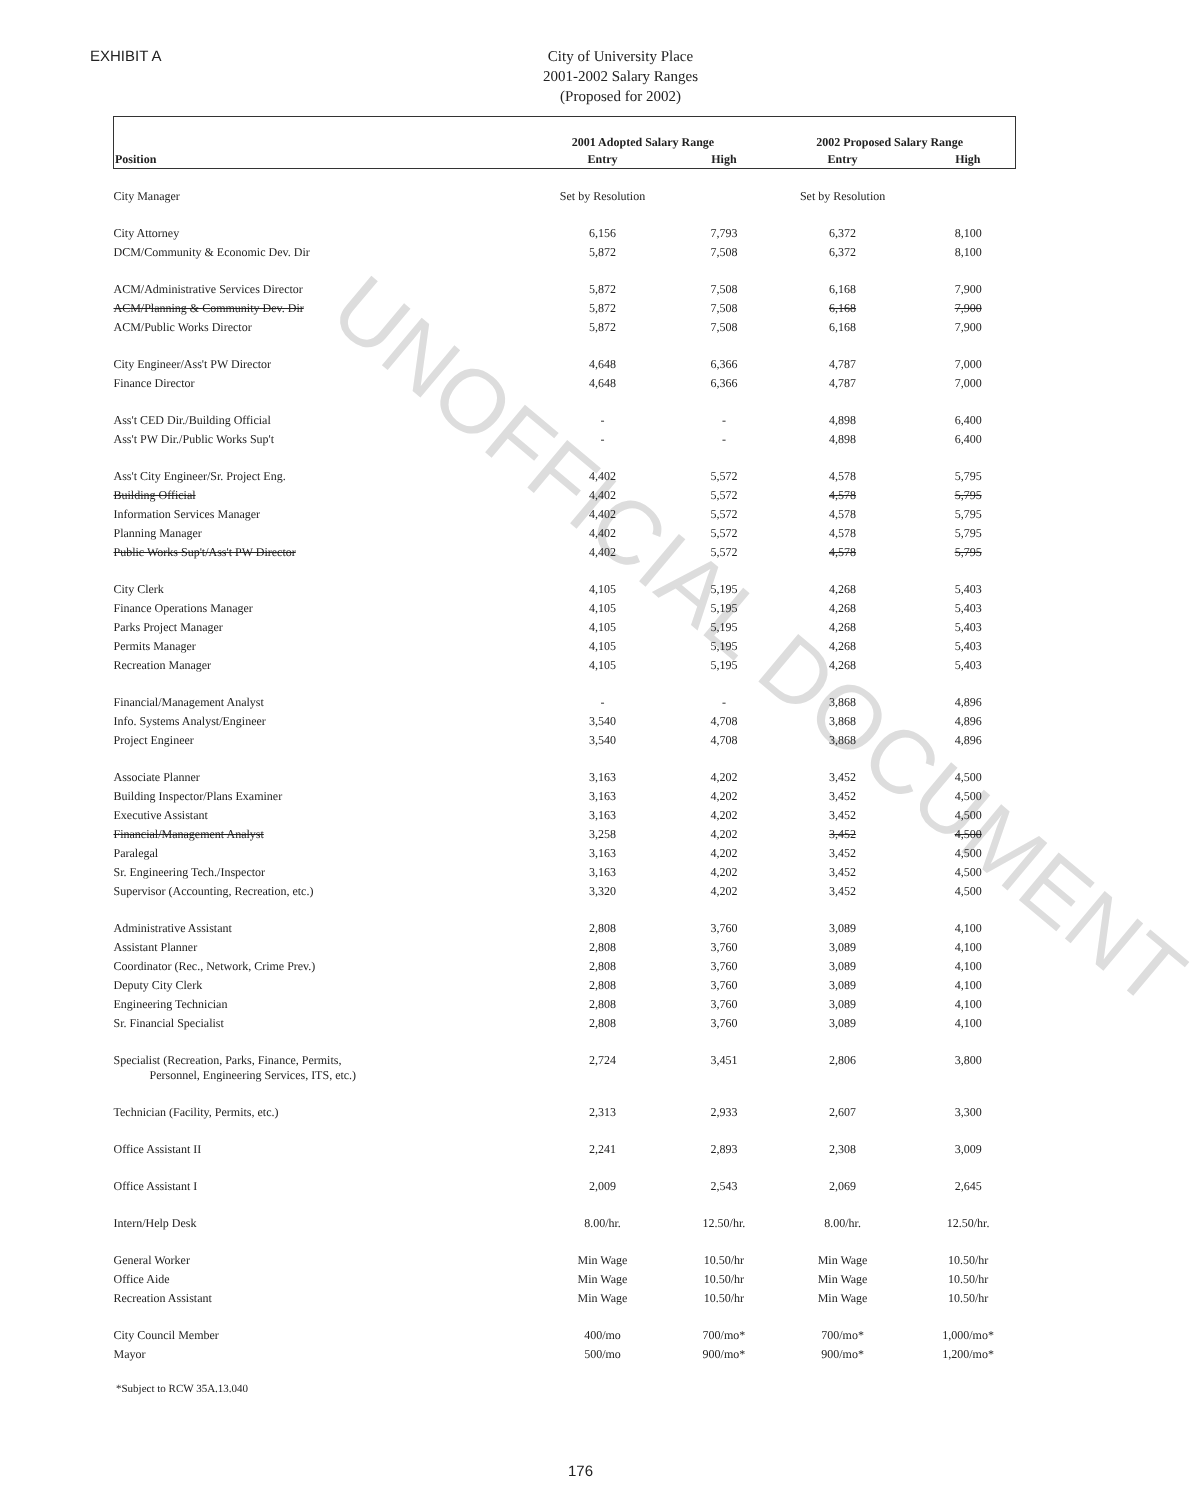UNOFFICIAL DOCUMENT
EXHIBIT A
City of University Place
2001-2002 Salary Ranges
(Proposed for 2002)
| | 2001 Adopted Salary Range | | 2002 Proposed Salary Range | |
| --- | --- | --- | --- | --- |
| Position | Entry | High | Entry | High |
| City Manager | Set by Resolution | | Set by Resolution | |
| City Attorney | 6,156 | 7,793 | 6,372 | 8,100 |
| DCM/Community & Economic Dev. Dir | 5,872 | 7,508 | 6,372 | 8,100 |
| ACM/Administrative Services Director | 5,872 | 7,508 | 6,168 | 7,900 |
| ACM/Planning & Community Dev. Dir | 5,872 | 7,508 | 6,168 | 7,900 |
| ACM/Public Works Director | 5,872 | 7,508 | 6,168 | 7,900 |
| City Engineer/Ass't PW Director | 4,648 | 6,366 | 4,787 | 7,000 |
| Finance Director | 4,648 | 6,366 | 4,787 | 7,000 |
| Ass't CED Dir./Building Official | - | - | 4,898 | 6,400 |
| Ass't PW Dir./Public Works Sup't | - | - | 4,898 | 6,400 |
| Ass't City Engineer/Sr. Project Eng. | 4,402 | 5,572 | 4,578 | 5,795 |
| Building Official | 4,402 | 5,572 | 4,578 | 5,795 |
| Information Services Manager | 4,402 | 5,572 | 4,578 | 5,795 |
| Planning Manager | 4,402 | 5,572 | 4,578 | 5,795 |
| Public Works Sup't/Ass't PW Director | 4,402 | 5,572 | 4,578 | 5,795 |
| City Clerk | 4,105 | 5,195 | 4,268 | 5,403 |
| Finance Operations Manager | 4,105 | 5,195 | 4,268 | 5,403 |
| Parks Project Manager | 4,105 | 5,195 | 4,268 | 5,403 |
| Permits Manager | 4,105 | 5,195 | 4,268 | 5,403 |
| Recreation Manager | 4,105 | 5,195 | 4,268 | 5,403 |
| Financial/Management Analyst | - | - | 3,868 | 4,896 |
| Info. Systems Analyst/Engineer | 3,540 | 4,708 | 3,868 | 4,896 |
| Project Engineer | 3,540 | 4,708 | 3,868 | 4,896 |
| Associate Planner | 3,163 | 4,202 | 3,452 | 4,500 |
| Building Inspector/Plans Examiner | 3,163 | 4,202 | 3,452 | 4,500 |
| Executive Assistant | 3,163 | 4,202 | 3,452 | 4,500 |
| Financial/Management Analyst | 3,258 | 4,202 | 3,452 | 4,500 |
| Paralegal | 3,163 | 4,202 | 3,452 | 4,500 |
| Sr. Engineering Tech./Inspector | 3,163 | 4,202 | 3,452 | 4,500 |
| Supervisor (Accounting, Recreation, etc.) | 3,320 | 4,202 | 3,452 | 4,500 |
| Administrative Assistant | 2,808 | 3,760 | 3,089 | 4,100 |
| Assistant Planner | 2,808 | 3,760 | 3,089 | 4,100 |
| Coordinator (Rec., Network, Crime Prev.) | 2,808 | 3,760 | 3,089 | 4,100 |
| Deputy City Clerk | 2,808 | 3,760 | 3,089 | 4,100 |
| Engineering Technician | 2,808 | 3,760 | 3,089 | 4,100 |
| Sr. Financial Specialist | 2,808 | 3,760 | 3,089 | 4,100 |
| Specialist (Recreation, Parks, Finance, Permits, Personnel, Engineering Services, ITS, etc.) | 2,724 | 3,451 | 2,806 | 3,800 |
| Technician (Facility, Permits, etc.) | 2,313 | 2,933 | 2,607 | 3,300 |
| Office Assistant II | 2,241 | 2,893 | 2,308 | 3,009 |
| Office Assistant I | 2,009 | 2,543 | 2,069 | 2,645 |
| Intern/Help Desk | 8.00/hr. | 12.50/hr. | 8.00/hr. | 12.50/hr. |
| General Worker | Min Wage | 10.50/hr | Min Wage | 10.50/hr |
| Office Aide | Min Wage | 10.50/hr | Min Wage | 10.50/hr |
| Recreation Assistant | Min Wage | 10.50/hr | Min Wage | 10.50/hr |
| City Council Member | 400/mo | 700/mo* | 700/mo* | 1,000/mo* |
| Mayor | 500/mo | 900/mo* | 900/mo* | 1,200/mo* |
*Subject to RCW 35A.13.040
176